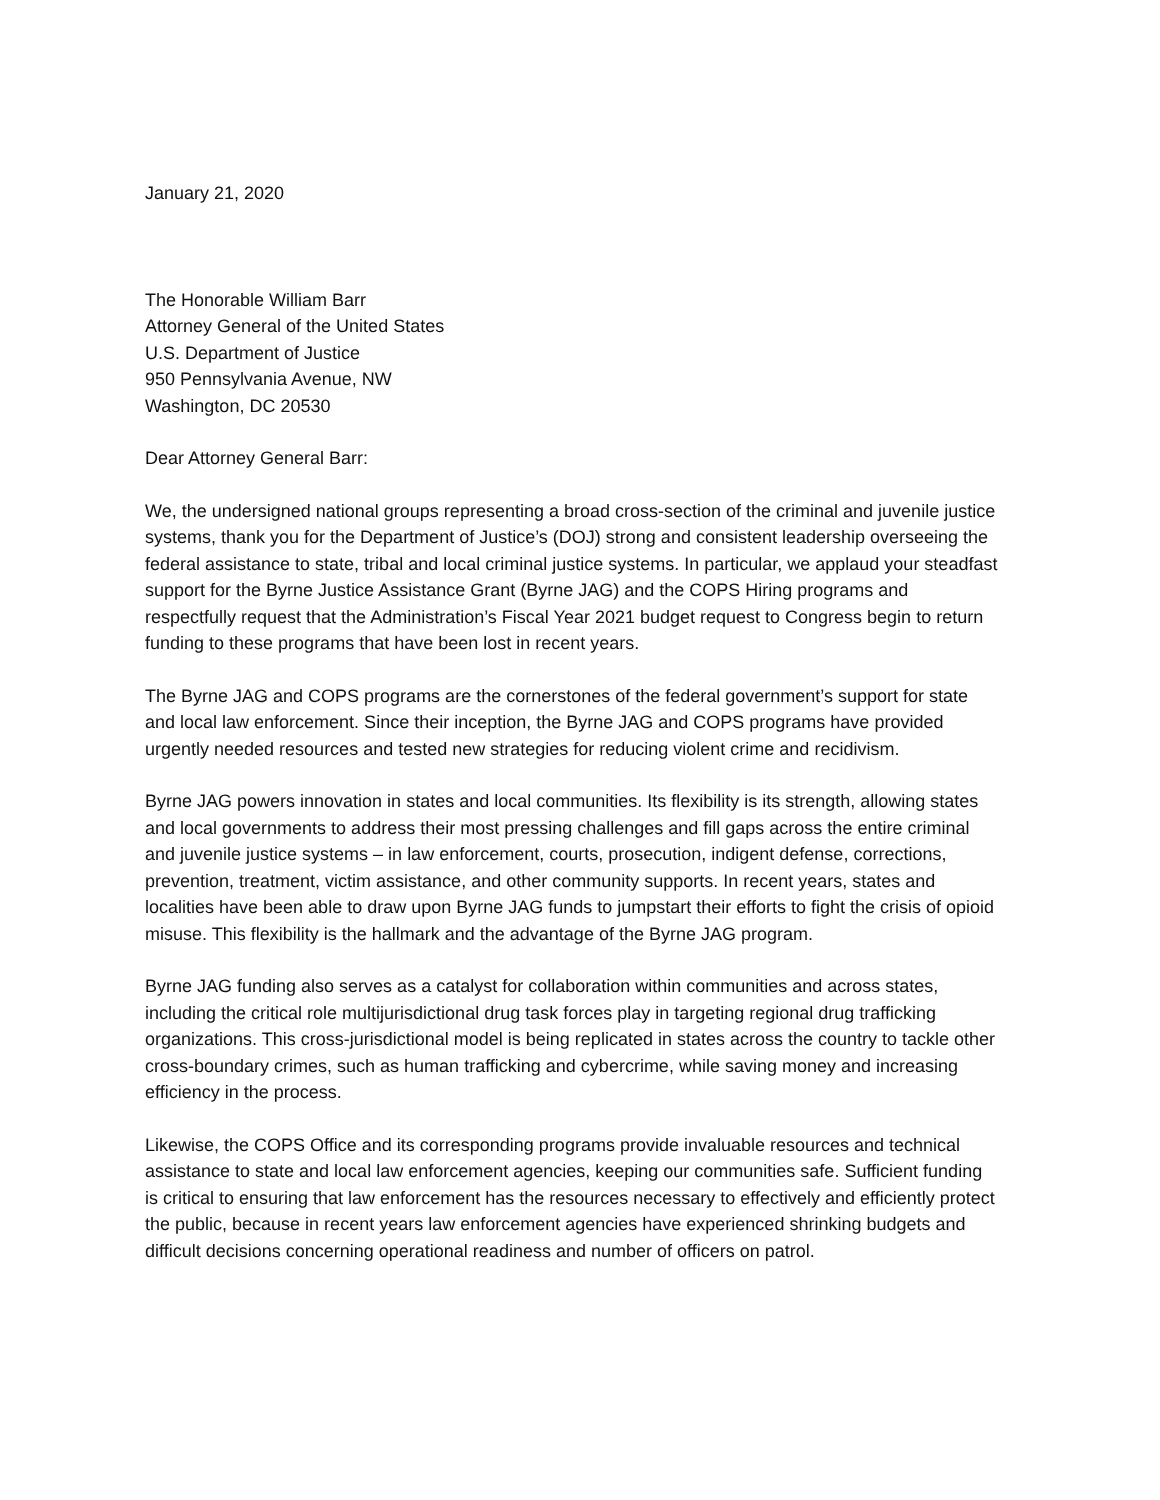January 21, 2020
The Honorable William Barr
Attorney General of the United States
U.S. Department of Justice
950 Pennsylvania Avenue, NW
Washington, DC 20530
Dear Attorney General Barr:
We, the undersigned national groups representing a broad cross-section of the criminal and juvenile justice systems, thank you for the Department of Justice’s (DOJ) strong and consistent leadership overseeing the federal assistance to state, tribal and local criminal justice systems. In particular, we applaud your steadfast support for the Byrne Justice Assistance Grant (Byrne JAG) and the COPS Hiring programs and respectfully request that the Administration’s Fiscal Year 2021 budget request to Congress begin to return funding to these programs that have been lost in recent years.
The Byrne JAG and COPS programs are the cornerstones of the federal government’s support for state and local law enforcement. Since their inception, the Byrne JAG and COPS programs have provided urgently needed resources and tested new strategies for reducing violent crime and recidivism.
Byrne JAG powers innovation in states and local communities. Its flexibility is its strength, allowing states and local governments to address their most pressing challenges and fill gaps across the entire criminal and juvenile justice systems – in law enforcement, courts, prosecution, indigent defense, corrections, prevention, treatment, victim assistance, and other community supports. In recent years, states and localities have been able to draw upon Byrne JAG funds to jumpstart their efforts to fight the crisis of opioid misuse. This flexibility is the hallmark and the advantage of the Byrne JAG program.
Byrne JAG funding also serves as a catalyst for collaboration within communities and across states, including the critical role multijurisdictional drug task forces play in targeting regional drug trafficking organizations. This cross-jurisdictional model is being replicated in states across the country to tackle other cross-boundary crimes, such as human trafficking and cybercrime, while saving money and increasing efficiency in the process.
Likewise, the COPS Office and its corresponding programs provide invaluable resources and technical assistance to state and local law enforcement agencies, keeping our communities safe. Sufficient funding is critical to ensuring that law enforcement has the resources necessary to effectively and efficiently protect the public, because in recent years law enforcement agencies have experienced shrinking budgets and difficult decisions concerning operational readiness and number of officers on patrol.